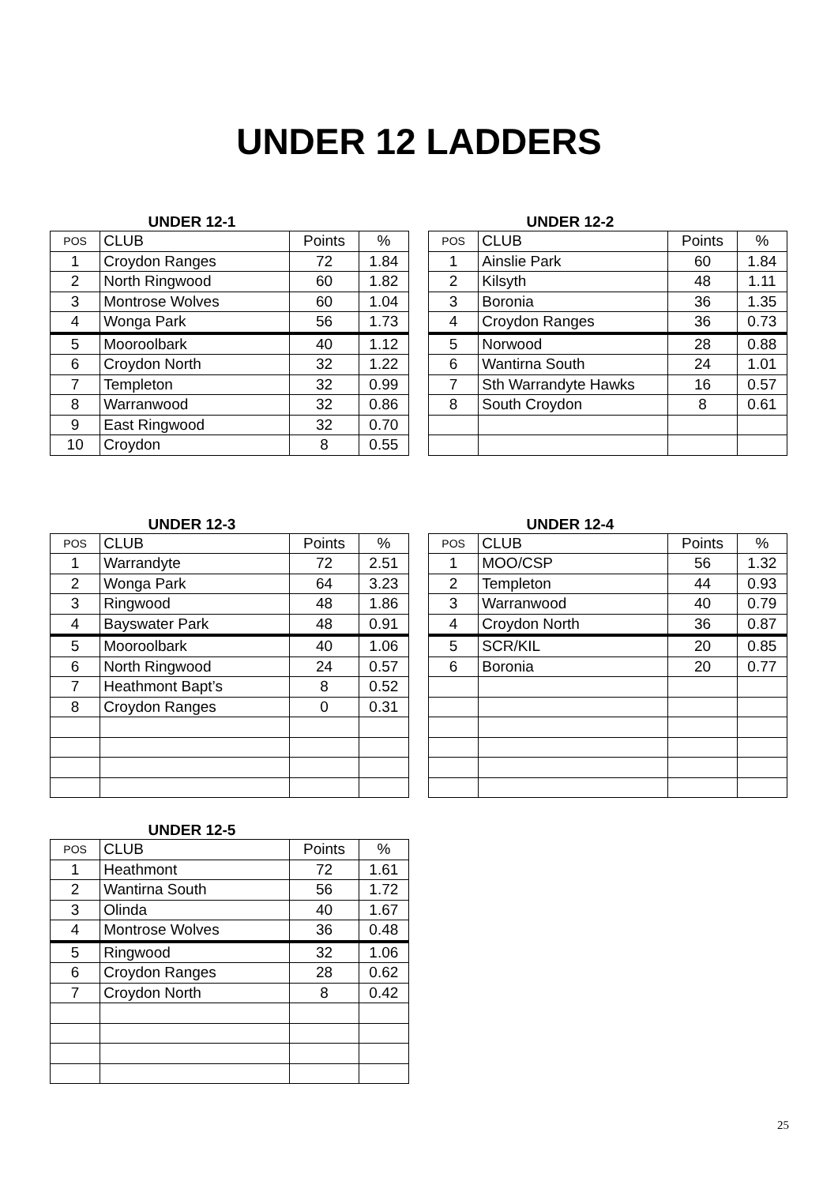UNDER 12 LADDERS
UNDER 12-1
| POS | CLUB | Points | % |
| 1 | Croydon Ranges | 72 | 1.84 |
| 2 | North Ringwood | 60 | 1.82 |
| 3 | Montrose Wolves | 60 | 1.04 |
| 4 | Wonga Park | 56 | 1.73 |
| 5 | Mooroolbark | 40 | 1.12 |
| 6 | Croydon North | 32 | 1.22 |
| 7 | Templeton | 32 | 0.99 |
| 8 | Warranwood | 32 | 0.86 |
| 9 | East Ringwood | 32 | 0.70 |
| 10 | Croydon | 8 | 0.55 |
UNDER 12-2
| POS | CLUB | Points | % |
| 1 | Ainslie Park | 60 | 1.84 |
| 2 | Kilsyth | 48 | 1.11 |
| 3 | Boronia | 36 | 1.35 |
| 4 | Croydon Ranges | 36 | 0.73 |
| 5 | Norwood | 28 | 0.88 |
| 6 | Wantirna South | 24 | 1.01 |
| 7 | Sth Warrandyte Hawks | 16 | 0.57 |
| 8 | South Croydon | 8 | 0.61 |
UNDER 12-3
| POS | CLUB | Points | % |
| 1 | Warrandyte | 72 | 2.51 |
| 2 | Wonga Park | 64 | 3.23 |
| 3 | Ringwood | 48 | 1.86 |
| 4 | Bayswater Park | 48 | 0.91 |
| 5 | Mooroolbark | 40 | 1.06 |
| 6 | North Ringwood | 24 | 0.57 |
| 7 | Heathmont Bapt’s | 8 | 0.52 |
| 8 | Croydon Ranges | 0 | 0.31 |
UNDER 12-4
| POS | CLUB | Points | % |
| 1 | MOO/CSP | 56 | 1.32 |
| 2 | Templeton | 44 | 0.93 |
| 3 | Warranwood | 40 | 0.79 |
| 4 | Croydon North | 36 | 0.87 |
| 5 | SCR/KIL | 20 | 0.85 |
| 6 | Boronia | 20 | 0.77 |
UNDER 12-5
| POS | CLUB | Points | % |
| 1 | Heathmont | 72 | 1.61 |
| 2 | Wantirna South | 56 | 1.72 |
| 3 | Olinda | 40 | 1.67 |
| 4 | Montrose Wolves | 36 | 0.48 |
| 5 | Ringwood | 32 | 1.06 |
| 6 | Croydon Ranges | 28 | 0.62 |
| 7 | Croydon North | 8 | 0.42 |
25